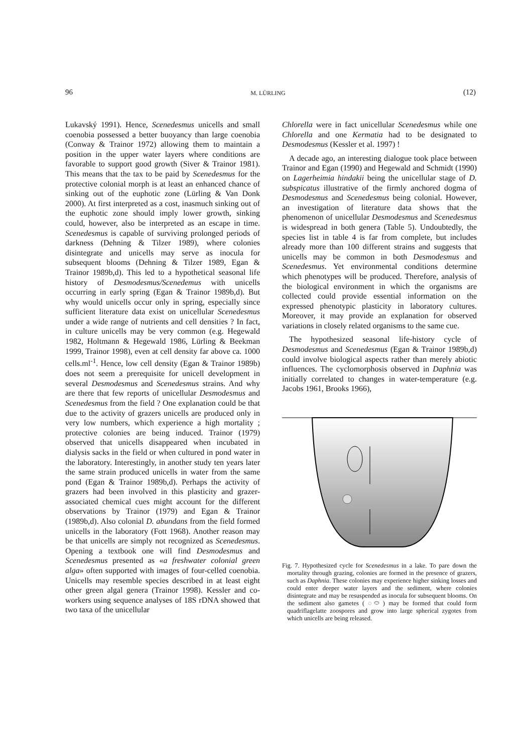96 M. LÜRLING (12)
Lukavský 1991). Hence, Scenedesmus unicells and small coenobia possessed a better buoyancy than large coenobia (Conway & Trainor 1972) allowing them to maintain a position in the upper water layers where conditions are favorable to support good growth (Siver & Trainor 1981). This means that the tax to be paid by Scenedesmus for the protective colonial morph is at least an enhanced chance of sinking out of the euphotic zone (Lürling & Van Donk 2000). At first interpreted as a cost, inasmuch sinking out of the euphotic zone should imply lower growth, sinking could, however, also be interpreted as an escape in time. Scenedesmus is capable of surviving prolonged periods of darkness (Dehning & Tilzer 1989), where colonies disintegrate and unicells may serve as inocula for subsequent blooms (Dehning & Tilzer 1989, Egan & Trainor 1989b,d). This led to a hypothetical seasonal life history of Desmodesmus/Scenedemus with unicells occurring in early spring (Egan & Trainor 1989b,d). But why would unicells occur only in spring, especially since sufficient literature data exist on unicellular Scenedesmus under a wide range of nutrients and cell densities ? In fact, in culture unicells may be very common (e.g. Hegewald 1982, Holtmann & Hegewald 1986, Lürling & Beekman 1999, Trainor 1998), even at cell density far above ca. 1000 cells.ml<sup>-1</sup>. Hence, low cell density (Egan & Trainor 1989b) does not seem a prerequisite for unicell development in several Desmodesmus and Scenedesmus strains. And why are there that few reports of unicellular Desmodesmus and Scenedesmus from the field ? One explanation could be that due to the activity of grazers unicells are produced only in very low numbers, which experience a high mortality ; protective colonies are being induced. Trainor (1979) observed that unicells disappeared when incubated in dialysis sacks in the field or when cultured in pond water in the laboratory. Interestingly, in another study ten years later the same strain produced unicells in water from the same pond (Egan & Trainor 1989b,d). Perhaps the activity of grazers had been involved in this plasticity and grazer-associated chemical cues might account for the different observations by Trainor (1979) and Egan & Trainor (1989b,d). Also colonial D. abundans from the field formed unicells in the laboratory (Fott 1968). Another reason may be that unicells are simply not recognized as Scenedesmus. Opening a textbook one will find Desmodesmus and Scenedesmus presented as «a freshwater colonial green alga» often supported with images of four-celled coenobia. Unicells may resemble species described in at least eight other green algal genera (Trainor 1998). Kessler and co-workers using sequence analyses of 18S rDNA showed that two taxa of the unicellular
Chlorella were in fact unicellular Scenedesmus while one Chlorella and one Kermatia had to be designated to Desmodesmus (Kessler et al. 1997) !
A decade ago, an interesting dialogue took place between Trainor and Egan (1990) and Hegewald and Schmidt (1990) on Lagerheimia hindakii being the unicellular stage of D. subspicatus illustrative of the firmly anchored dogma of Desmodesmus and Scenedesmus being colonial. However, an investigation of literature data shows that the phenomenon of unicellular Desmodesmus and Scenedesmus is widespread in both genera (Table 5). Undoubtedly, the species list in table 4 is far from complete, but includes already more than 100 different strains and suggests that unicells may be common in both Desmodesmus and Scenedesmus. Yet environmental conditions determine which phenotypes will be produced. Therefore, analysis of the biological environment in which the organisms are collected could provide essential information on the expressed phenotypic plasticity in laboratory cultures. Moreover, it may provide an explanation for observed variations in closely related organisms to the same cue.
The hypothesized seasonal life-history cycle of Desmodesmus and Scenedesmus (Egan & Trainor 1989b,d) could involve biological aspects rather than merely abiotic influences. The cyclomorphosis observed in Daphnia was initially correlated to changes in water-temperature (e.g. Jacobs 1961, Brooks 1966),
Fig. 7. Hypothesized cycle for Scenedesmus in a lake. To pare down the mortality through grazing, colonies are formed in the presence of grazers, such as Daphnia. These colonies may experience higher sinking losses and could enter deeper water layers and the sediment, where colonies disintegrate and may be resuspended as inocula for subsequent blooms. On the sediment also gametes ( ◌⬭ ) may be formed that could form quadriflagelatte zoospores and grow into large spherical zygotes from which unicells are being released.